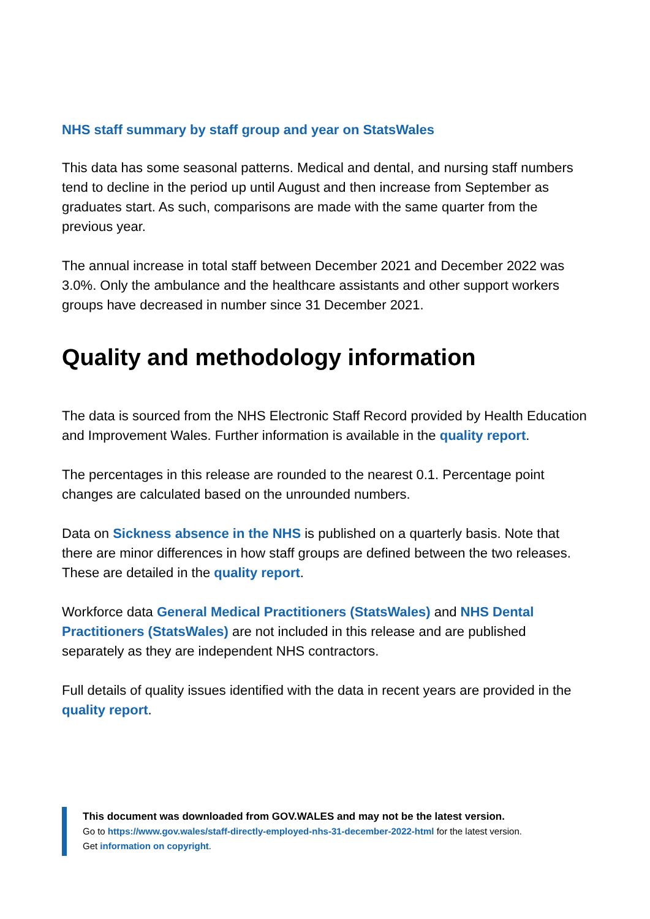NHS staff summary by staff group and year on StatsWales
This data has some seasonal patterns. Medical and dental, and nursing staff numbers tend to decline in the period up until August and then increase from September as graduates start. As such, comparisons are made with the same quarter from the previous year.
The annual increase in total staff between December 2021 and December 2022 was 3.0%. Only the ambulance and the healthcare assistants and other support workers groups have decreased in number since 31 December 2021.
Quality and methodology information
The data is sourced from the NHS Electronic Staff Record provided by Health Education and Improvement Wales. Further information is available in the quality report.
The percentages in this release are rounded to the nearest 0.1. Percentage point changes are calculated based on the unrounded numbers.
Data on Sickness absence in the NHS is published on a quarterly basis. Note that there are minor differences in how staff groups are defined between the two releases. These are detailed in the quality report.
Workforce data General Medical Practitioners (StatsWales) and NHS Dental Practitioners (StatsWales) are not included in this release and are published separately as they are independent NHS contractors.
Full details of quality issues identified with the data in recent years are provided in the quality report.
This document was downloaded from GOV.WALES and may not be the latest version.
Go to https://www.gov.wales/staff-directly-employed-nhs-31-december-2022-html for the latest version.
Get information on copyright.